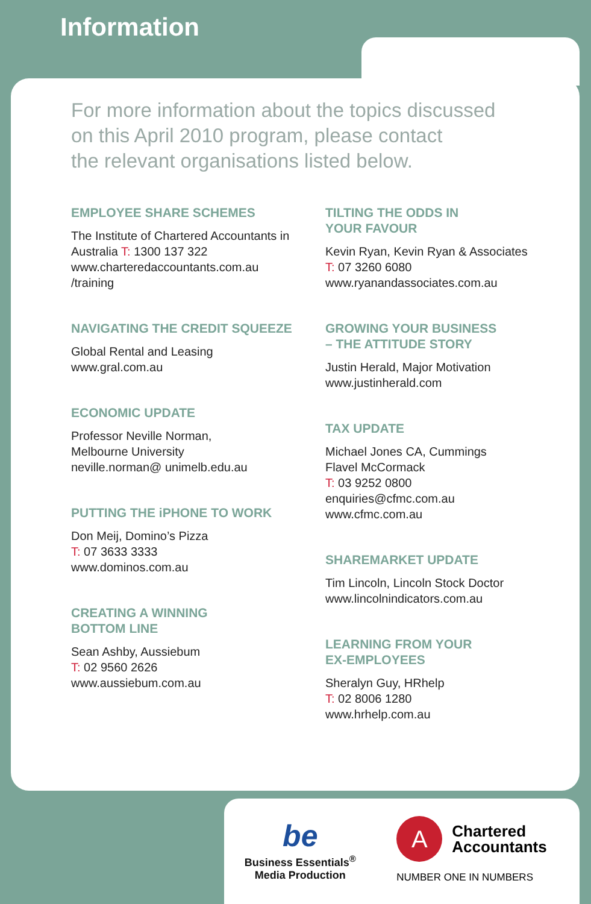Information
For more information about the topics discussed
on this April 2010 program, please contact
the relevant organisations listed below.
EMPLOYEE SHARE SCHEMES
The Institute of Chartered Accountants in Australia T: 1300 137 322
www.charteredaccountants.com.au
/training
NAVIGATING THE CREDIT SQUEEZE
Global Rental and Leasing
www.gral.com.au
ECONOMIC UPDATE
Professor Neville Norman,
Melbourne University
neville.norman@ unimelb.edu.au
PUTTING THE iPHONE TO WORK
Don Meij, Domino’s Pizza
T: 07 3633 3333
www.dominos.com.au
CREATING A WINNING
BOTTOM LINE
Sean Ashby, Aussiebum
T: 02 9560 2626
www.aussiebum.com.au
TILTING THE ODDS IN
YOUR FAVOUR
Kevin Ryan, Kevin Ryan & Associates
T: 07 3260 6080
www.ryanandassociates.com.au
GROWING YOUR BUSINESS
– THE ATTITUDE STORY
Justin Herald, Major Motivation
www.justinherald.com
TAX UPDATE
Michael Jones CA, Cummings
Flavel McCormack
T: 03 9252 0800
enquiries@cfmc.com.au
www.cfmc.com.au
SHAREMARKET UPDATE
Tim Lincoln, Lincoln Stock Doctor
www.lincolnindicators.com.au
LEARNING FROM YOUR
EX-EMPLOYEES
Sheralyn Guy, HRhelp
T: 02 8006 1280
www.hrhelp.com.au
be
Business Essentials<sup>®</sup>
Media Production
A
Chartered
Accountants
NUMBER ONE IN NUMBERS